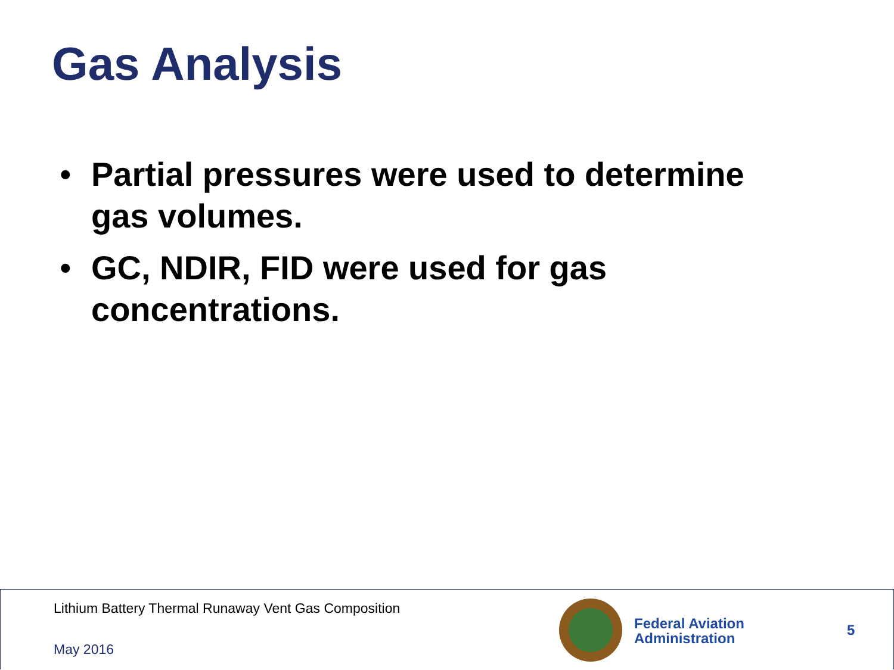Gas Analysis
• Partial pressures were used to determine gas volumes.
• GC, NDIR, FID were used for gas concentrations.
Lithium Battery Thermal Runaway Vent Gas Composition
May 2016
Federal Aviation
Administration
5